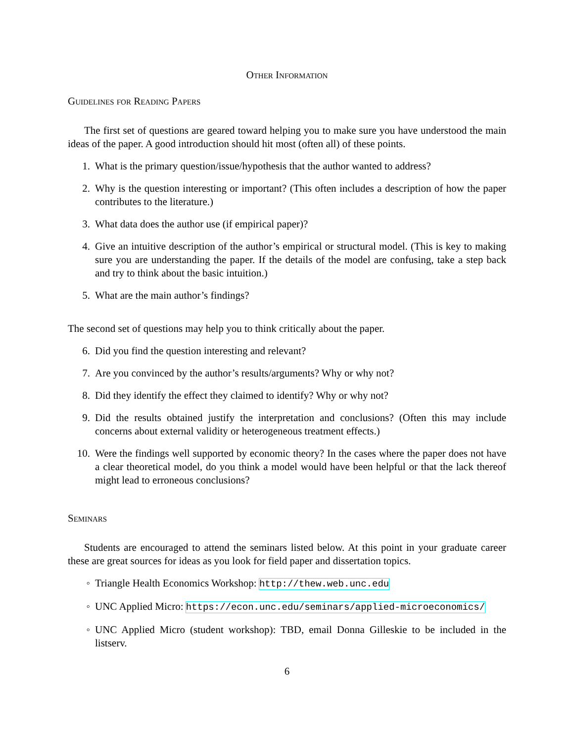Other Information
Guidelines for Reading Papers
The first set of questions are geared toward helping you to make sure you have understood the main ideas of the paper. A good introduction should hit most (often all) of these points.
1. What is the primary question/issue/hypothesis that the author wanted to address?
2. Why is the question interesting or important? (This often includes a description of how the paper contributes to the literature.)
3. What data does the author use (if empirical paper)?
4. Give an intuitive description of the author’s empirical or structural model. (This is key to making sure you are understanding the paper. If the details of the model are confusing, take a step back and try to think about the basic intuition.)
5. What are the main author’s findings?
The second set of questions may help you to think critically about the paper.
6. Did you find the question interesting and relevant?
7. Are you convinced by the author’s results/arguments? Why or why not?
8. Did they identify the effect they claimed to identify? Why or why not?
9. Did the results obtained justify the interpretation and conclusions? (Often this may include concerns about external validity or heterogeneous treatment effects.)
10. Were the findings well supported by economic theory? In the cases where the paper does not have a clear theoretical model, do you think a model would have been helpful or that the lack thereof might lead to erroneous conclusions?
Seminars
Students are encouraged to attend the seminars listed below. At this point in your graduate career these are great sources for ideas as you look for field paper and dissertation topics.
◦ Triangle Health Economics Workshop: http://thew.web.unc.edu
◦ UNC Applied Micro: https://econ.unc.edu/seminars/applied-microeconomics/
◦ UNC Applied Micro (student workshop): TBD, email Donna Gilleskie to be included in the listserv.
6